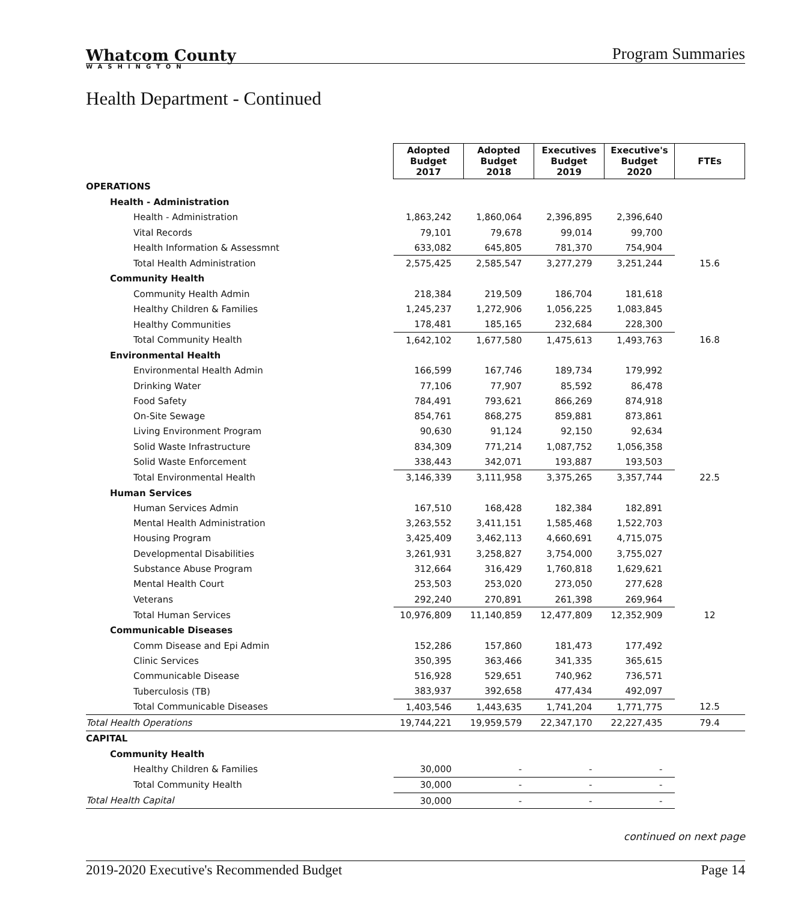Whatcom County
WASHINGTON
Program Summaries
Health Department - Continued
| | Adopted Budget 2017 | Adopted Budget 2018 | Executives Budget 2019 | Executive's Budget 2020 | FTEs |
| OPERATIONS | | | | | |
| Health - Administration | | | | | |
| Health - Administration | 1,863,242 | 1,860,064 | 2,396,895 | 2,396,640 | |
| Vital Records | 79,101 | 79,678 | 99,014 | 99,700 | |
| Health Information & Assessmnt | 633,082 | 645,805 | 781,370 | 754,904 | |
| Total Health Administration | 2,575,425 | 2,585,547 | 3,277,279 | 3,251,244 | 15.6 |
| Community Health | | | | | |
| Community Health Admin | 218,384 | 219,509 | 186,704 | 181,618 | |
| Healthy Children & Families | 1,245,237 | 1,272,906 | 1,056,225 | 1,083,845 | |
| Healthy Communities | 178,481 | 185,165 | 232,684 | 228,300 | |
| Total Community Health | 1,642,102 | 1,677,580 | 1,475,613 | 1,493,763 | 16.8 |
| Environmental Health | | | | | |
| Environmental Health Admin | 166,599 | 167,746 | 189,734 | 179,992 | |
| Drinking Water | 77,106 | 77,907 | 85,592 | 86,478 | |
| Food Safety | 784,491 | 793,621 | 866,269 | 874,918 | |
| On-Site Sewage | 854,761 | 868,275 | 859,881 | 873,861 | |
| Living Environment Program | 90,630 | 91,124 | 92,150 | 92,634 | |
| Solid Waste Infrastructure | 834,309 | 771,214 | 1,087,752 | 1,056,358 | |
| Solid Waste Enforcement | 338,443 | 342,071 | 193,887 | 193,503 | |
| Total Environmental Health | 3,146,339 | 3,111,958 | 3,375,265 | 3,357,744 | 22.5 |
| Human Services | | | | | |
| Human Services Admin | 167,510 | 168,428 | 182,384 | 182,891 | |
| Mental Health Administration | 3,263,552 | 3,411,151 | 1,585,468 | 1,522,703 | |
| Housing Program | 3,425,409 | 3,462,113 | 4,660,691 | 4,715,075 | |
| Developmental Disabilities | 3,261,931 | 3,258,827 | 3,754,000 | 3,755,027 | |
| Substance Abuse Program | 312,664 | 316,429 | 1,760,818 | 1,629,621 | |
| Mental Health Court | 253,503 | 253,020 | 273,050 | 277,628 | |
| Veterans | 292,240 | 270,891 | 261,398 | 269,964 | |
| Total Human Services | 10,976,809 | 11,140,859 | 12,477,809 | 12,352,909 | 12 |
| Communicable Diseases | | | | | |
| Comm Disease and Epi Admin | 152,286 | 157,860 | 181,473 | 177,492 | |
| Clinic Services | 350,395 | 363,466 | 341,335 | 365,615 | |
| Communicable Disease | 516,928 | 529,651 | 740,962 | 736,571 | |
| Tuberculosis (TB) | 383,937 | 392,658 | 477,434 | 492,097 | |
| Total Communicable Diseases | 1,403,546 | 1,443,635 | 1,741,204 | 1,771,775 | 12.5 |
| Total Health Operations | 19,744,221 | 19,959,579 | 22,347,170 | 22,227,435 | 79.4 |
| CAPITAL | | | | | |
| Community Health | | | | | |
| Healthy Children & Families | 30,000 | - | - | - | |
| Total Community Health | 30,000 | - | - | - | |
| Total Health Capital | 30,000 | - | - | - | |
continued on next page
2019-2020 Executive's Recommended Budget Page 14